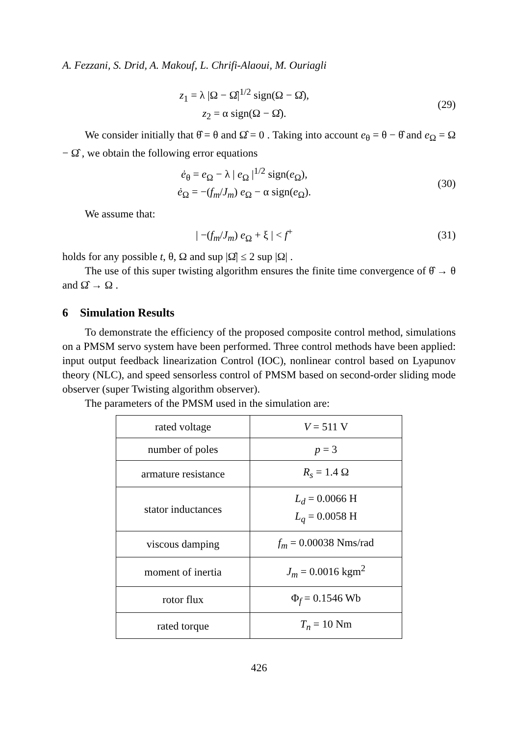A. Fezzani, S. Drid, A. Makouf, L. Chrifi-Alaoui, M. Ouriagli
z<sub>1</sub> = λ |Ω − Ω̂|<sup>1/2</sup> sign(Ω − Ω̂),
z<sub>2</sub> = α sign(Ω − Ω̂).
(29)
We consider initially that θ̂ = θ and Ω̂ = 0 . Taking into account e<sub>θ</sub> = θ − θ̂ and e<sub>Ω</sub> = Ω − Ω̂ , we obtain the following error equations
ė<sub>θ</sub> = e<sub>Ω</sub> − λ | e<sub>Ω</sub> |<sup>1/2</sup> sign(e<sub>Ω</sub>),
ė<sub>Ω</sub> = −(f<sub>m</sub>/J<sub>m</sub>) e<sub>Ω</sub> − α sign(e<sub>Ω</sub>).
(30)
We assume that:
| −(f<sub>m</sub>/J<sub>m</sub>) e<sub>Ω</sub> + ξ | < f<sup>+</sup> (31)
holds for any possible t, θ, Ω and sup |Ω̂| ≤ 2 sup |Ω| .
The use of this super twisting algorithm ensures the finite time convergence of θ̂ → θ and Ω̂ → Ω .
6 Simulation Results
To demonstrate the efficiency of the proposed composite control method, simulations on a PMSM servo system have been performed. Three control methods have been applied: input output feedback linearization Control (IOC), nonlinear control based on Lyapunov theory (NLC), and speed sensorless control of PMSM based on second-order sliding mode observer (super Twisting algorithm observer).
The parameters of the PMSM used in the simulation are:
| rated voltage | V = 511 V |
| number of poles | p = 3 |
| armature resistance | R<sub>s</sub> = 1.4 Ω |
| stator inductances | L<sub>d</sub> = 0.0066 H L<sub>q</sub> = 0.0058 H |
| viscous damping | f<sub>m</sub> = 0.00038 Nms/rad |
| moment of inertia | J<sub>m</sub> = 0.0016 kgm<sup>2</sup> |
| rotor flux | Φ<sub>f</sub> = 0.1546 Wb |
| rated torque | T<sub>n</sub> = 10 Nm |
426